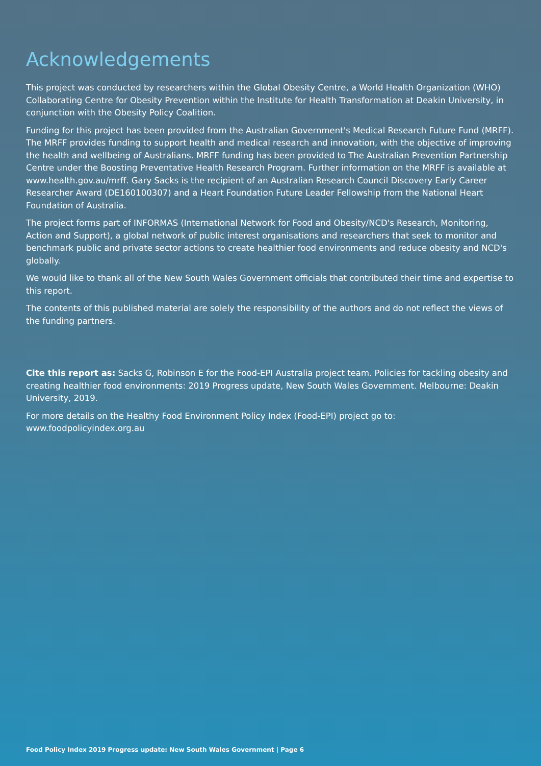Acknowledgements
This project was conducted by researchers within the Global Obesity Centre, a World Health Organization (WHO) Collaborating Centre for Obesity Prevention within the Institute for Health Transformation at Deakin University, in conjunction with the Obesity Policy Coalition.
Funding for this project has been provided from the Australian Government's Medical Research Future Fund (MRFF). The MRFF provides funding to support health and medical research and innovation, with the objective of improving the health and wellbeing of Australians. MRFF funding has been provided to The Australian Prevention Partnership Centre under the Boosting Preventative Health Research Program. Further information on the MRFF is available at www.health.gov.au/mrff. Gary Sacks is the recipient of an Australian Research Council Discovery Early Career Researcher Award (DE160100307) and a Heart Foundation Future Leader Fellowship from the National Heart Foundation of Australia.
The project forms part of INFORMAS (International Network for Food and Obesity/NCD's Research, Monitoring, Action and Support), a global network of public interest organisations and researchers that seek to monitor and benchmark public and private sector actions to create healthier food environments and reduce obesity and NCD's globally.
We would like to thank all of the New South Wales Government officials that contributed their time and expertise to this report.
The contents of this published material are solely the responsibility of the authors and do not reflect the views of the funding partners.
Cite this report as: Sacks G, Robinson E for the Food-EPI Australia project team. Policies for tackling obesity and creating healthier food environments: 2019 Progress update, New South Wales Government. Melbourne: Deakin University, 2019.
For more details on the Healthy Food Environment Policy Index (Food-EPI) project go to:
www.foodpolicyindex.org.au
Food Policy Index 2019 Progress update: New South Wales Government | Page 6